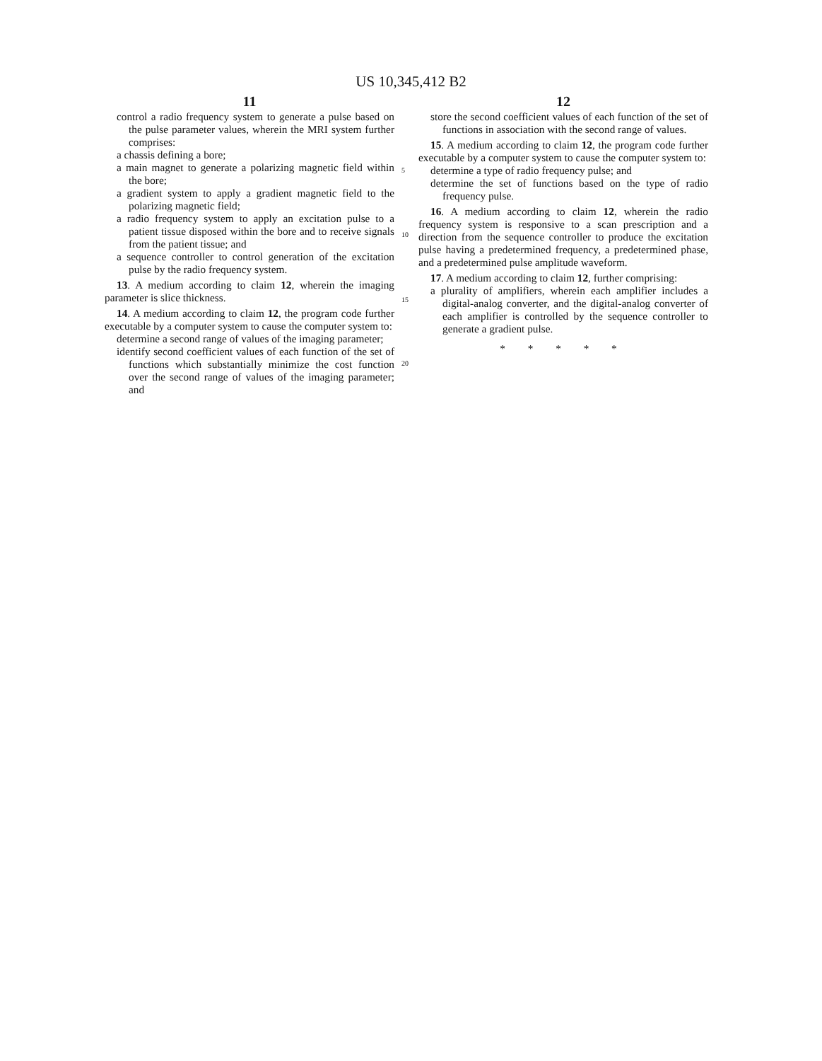US 10,345,412 B2
11
control a radio frequency system to generate a pulse based on the pulse parameter values, wherein the MRI system further comprises:
a chassis defining a bore;
a main magnet to generate a polarizing magnetic field within the bore;
a gradient system to apply a gradient magnetic field to the polarizing magnetic field;
a radio frequency system to apply an excitation pulse to a patient tissue disposed within the bore and to receive signals from the patient tissue; and
a sequence controller to control generation of the excitation pulse by the radio frequency system.
13. A medium according to claim 12, wherein the imaging parameter is slice thickness.
14. A medium according to claim 12, the program code further executable by a computer system to cause the computer system to:
determine a second range of values of the imaging parameter;
identify second coefficient values of each function of the set of functions which substantially minimize the cost function over the second range of values of the imaging parameter; and
5
10
15
20
12
store the second coefficient values of each function of the set of functions in association with the second range of values.
15. A medium according to claim 12, the program code further executable by a computer system to cause the computer system to:
determine a type of radio frequency pulse; and
determine the set of functions based on the type of radio frequency pulse.
16. A medium according to claim 12, wherein the radio frequency system is responsive to a scan prescription and a direction from the sequence controller to produce the excitation pulse having a predetermined frequency, a predetermined phase, and a predetermined pulse amplitude waveform.
17. A medium according to claim 12, further comprising:
a plurality of amplifiers, wherein each amplifier includes a digital-analog converter, and the digital-analog converter of each amplifier is controlled by the sequence controller to generate a gradient pulse.
* * * * *